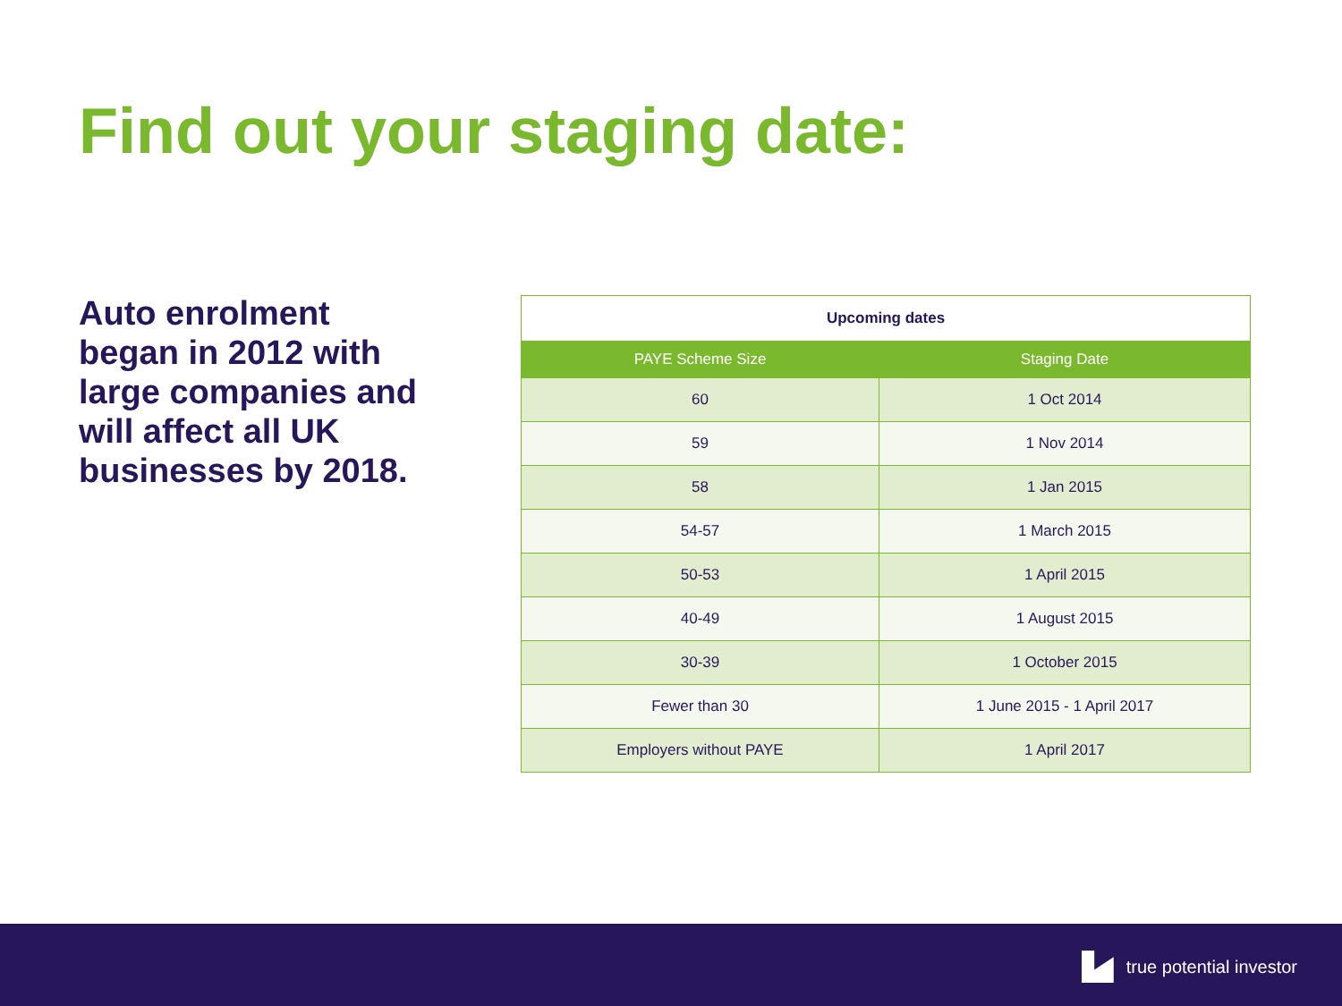Find out your staging date:
Auto enrolment began in 2012 with large companies and will affect all UK businesses by 2018.
| Upcoming dates | |
| --- | --- |
| PAYE Scheme Size | Staging Date |
| 60 | 1 Oct 2014 |
| 59 | 1 Nov 2014 |
| 58 | 1 Jan 2015 |
| 54-57 | 1 March 2015 |
| 50-53 | 1 April 2015 |
| 40-49 | 1 August 2015 |
| 30-39 | 1 October 2015 |
| Fewer than 30 | 1 June 2015 - 1 April 2017 |
| Employers without PAYE | 1 April 2017 |
true potential investor